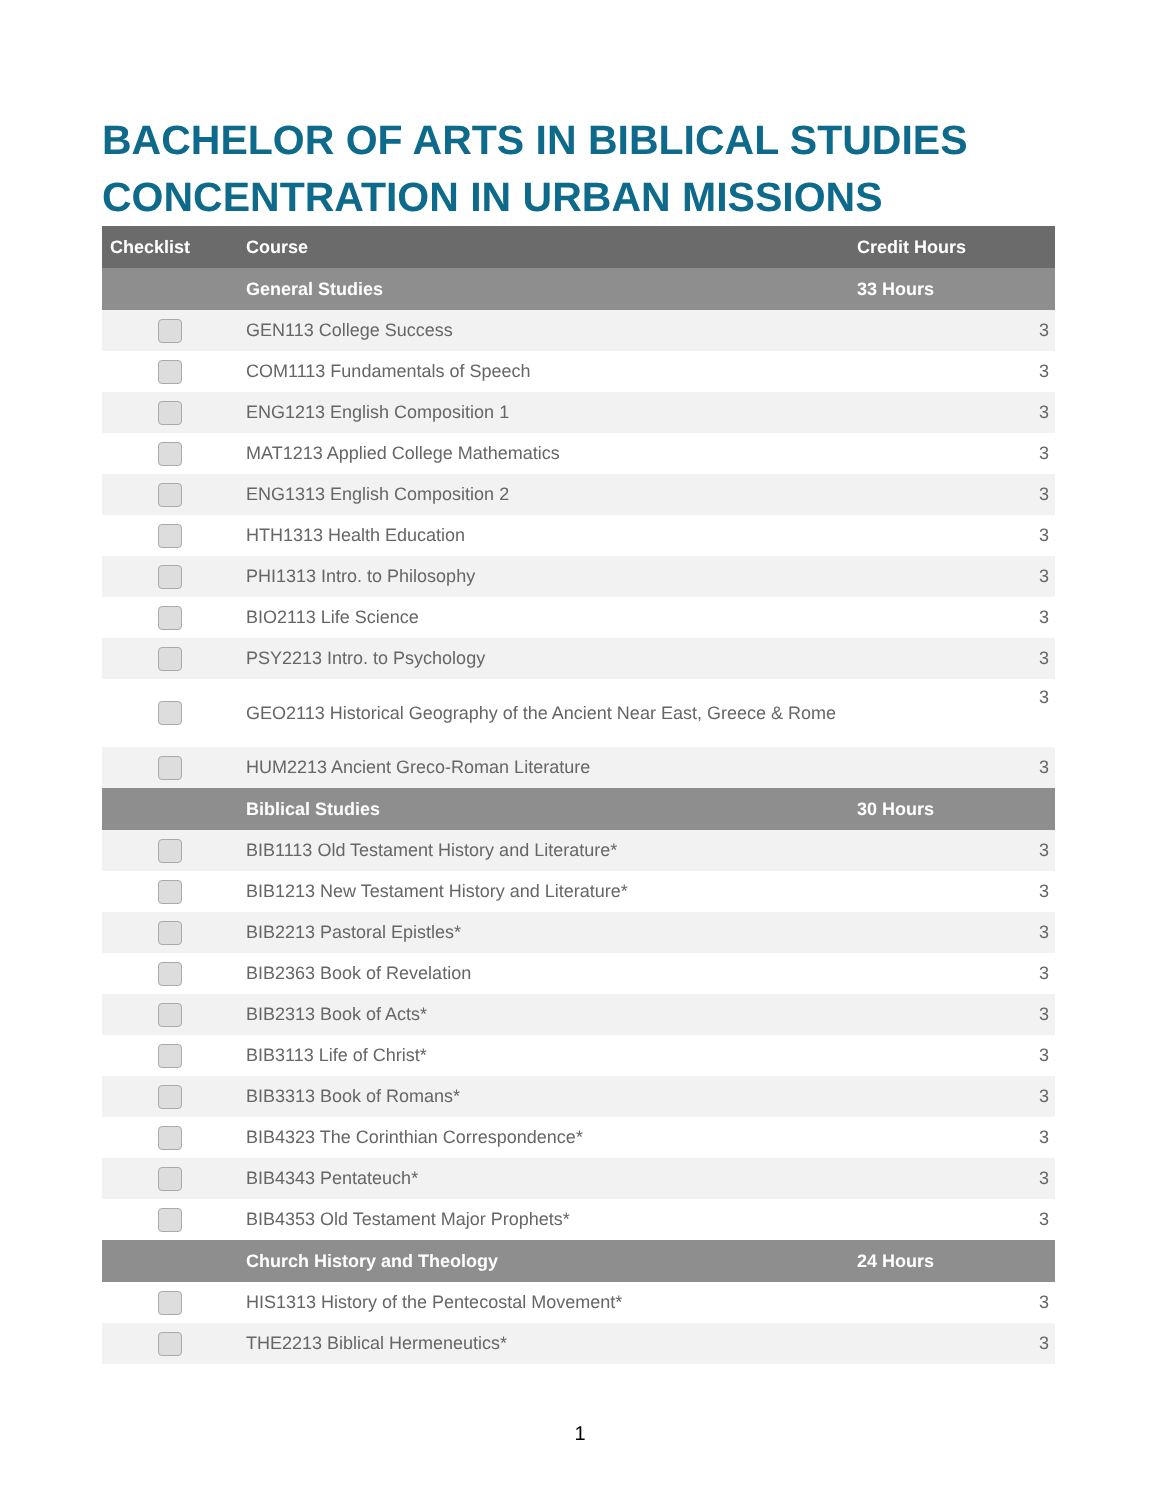BACHELOR OF ARTS IN BIBLICAL STUDIES
CONCENTRATION IN URBAN MISSIONS
| Checklist | Course | Credit Hours |
| --- | --- | --- |
| | General Studies | 33 Hours |
| | GEN113 College Success | 3 |
| | COM1113 Fundamentals of Speech | 3 |
| | ENG1213 English Composition 1 | 3 |
| | MAT1213 Applied College Mathematics | 3 |
| | ENG1313 English Composition 2 | 3 |
| | HTH1313 Health Education | 3 |
| | PHI1313 Intro. to Philosophy | 3 |
| | BIO2113 Life Science | 3 |
| | PSY2213 Intro. to Psychology | 3 |
| | GEO2113 Historical Geography of the Ancient Near East, Greece & Rome | 3 |
| | HUM2213 Ancient Greco-Roman Literature | 3 |
| | Biblical Studies | 30 Hours |
| | BIB1113 Old Testament History and Literature* | 3 |
| | BIB1213 New Testament History and Literature* | 3 |
| | BIB2213 Pastoral Epistles* | 3 |
| | BIB2363 Book of Revelation | 3 |
| | BIB2313 Book of Acts* | 3 |
| | BIB3113 Life of Christ* | 3 |
| | BIB3313 Book of Romans* | 3 |
| | BIB4323 The Corinthian Correspondence* | 3 |
| | BIB4343 Pentateuch* | 3 |
| | BIB4353 Old Testament Major Prophets* | 3 |
| | Church History and Theology | 24 Hours |
| | HIS1313 History of the Pentecostal Movement* | 3 |
| | THE2213 Biblical Hermeneutics* | 3 |
1